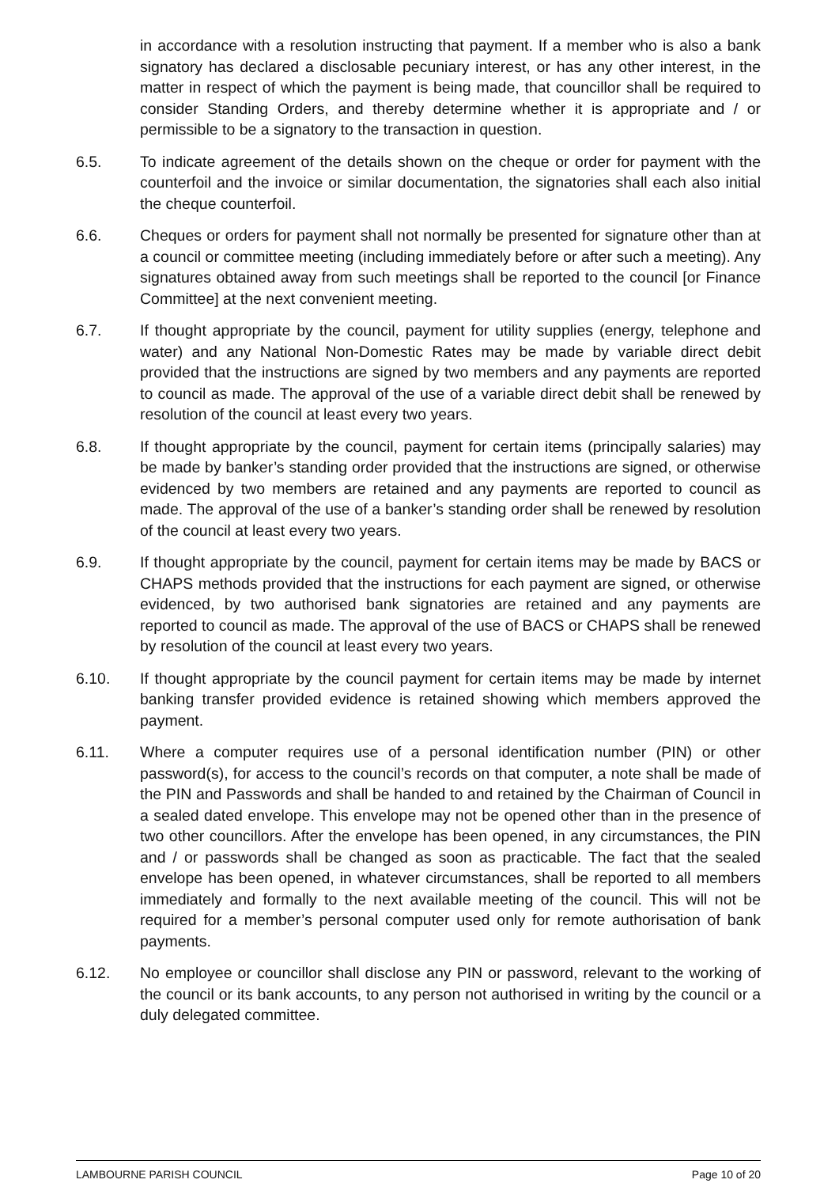in accordance with a resolution instructing that payment. If a member who is also a bank signatory has declared a disclosable pecuniary interest, or has any other interest, in the matter in respect of which the payment is being made, that councillor shall be required to consider Standing Orders, and thereby determine whether it is appropriate and / or permissible to be a signatory to the transaction in question.
6.5. To indicate agreement of the details shown on the cheque or order for payment with the counterfoil and the invoice or similar documentation, the signatories shall each also initial the cheque counterfoil.
6.6. Cheques or orders for payment shall not normally be presented for signature other than at a council or committee meeting (including immediately before or after such a meeting). Any signatures obtained away from such meetings shall be reported to the council [or Finance Committee] at the next convenient meeting.
6.7. If thought appropriate by the council, payment for utility supplies (energy, telephone and water) and any National Non-Domestic Rates may be made by variable direct debit provided that the instructions are signed by two members and any payments are reported to council as made. The approval of the use of a variable direct debit shall be renewed by resolution of the council at least every two years.
6.8. If thought appropriate by the council, payment for certain items (principally salaries) may be made by banker’s standing order provided that the instructions are signed, or otherwise evidenced by two members are retained and any payments are reported to council as made. The approval of the use of a banker’s standing order shall be renewed by resolution of the council at least every two years.
6.9. If thought appropriate by the council, payment for certain items may be made by BACS or CHAPS methods provided that the instructions for each payment are signed, or otherwise evidenced, by two authorised bank signatories are retained and any payments are reported to council as made. The approval of the use of BACS or CHAPS shall be renewed by resolution of the council at least every two years.
6.10. If thought appropriate by the council payment for certain items may be made by internet banking transfer provided evidence is retained showing which members approved the payment.
6.11. Where a computer requires use of a personal identification number (PIN) or other password(s), for access to the council’s records on that computer, a note shall be made of the PIN and Passwords and shall be handed to and retained by the Chairman of Council in a sealed dated envelope. This envelope may not be opened other than in the presence of two other councillors. After the envelope has been opened, in any circumstances, the PIN and / or passwords shall be changed as soon as practicable. The fact that the sealed envelope has been opened, in whatever circumstances, shall be reported to all members immediately and formally to the next available meeting of the council. This will not be required for a member’s personal computer used only for remote authorisation of bank payments.
6.12. No employee or councillor shall disclose any PIN or password, relevant to the working of the council or its bank accounts, to any person not authorised in writing by the council or a duly delegated committee.
LAMBOURNE PARISH COUNCIL Page 10 of 20